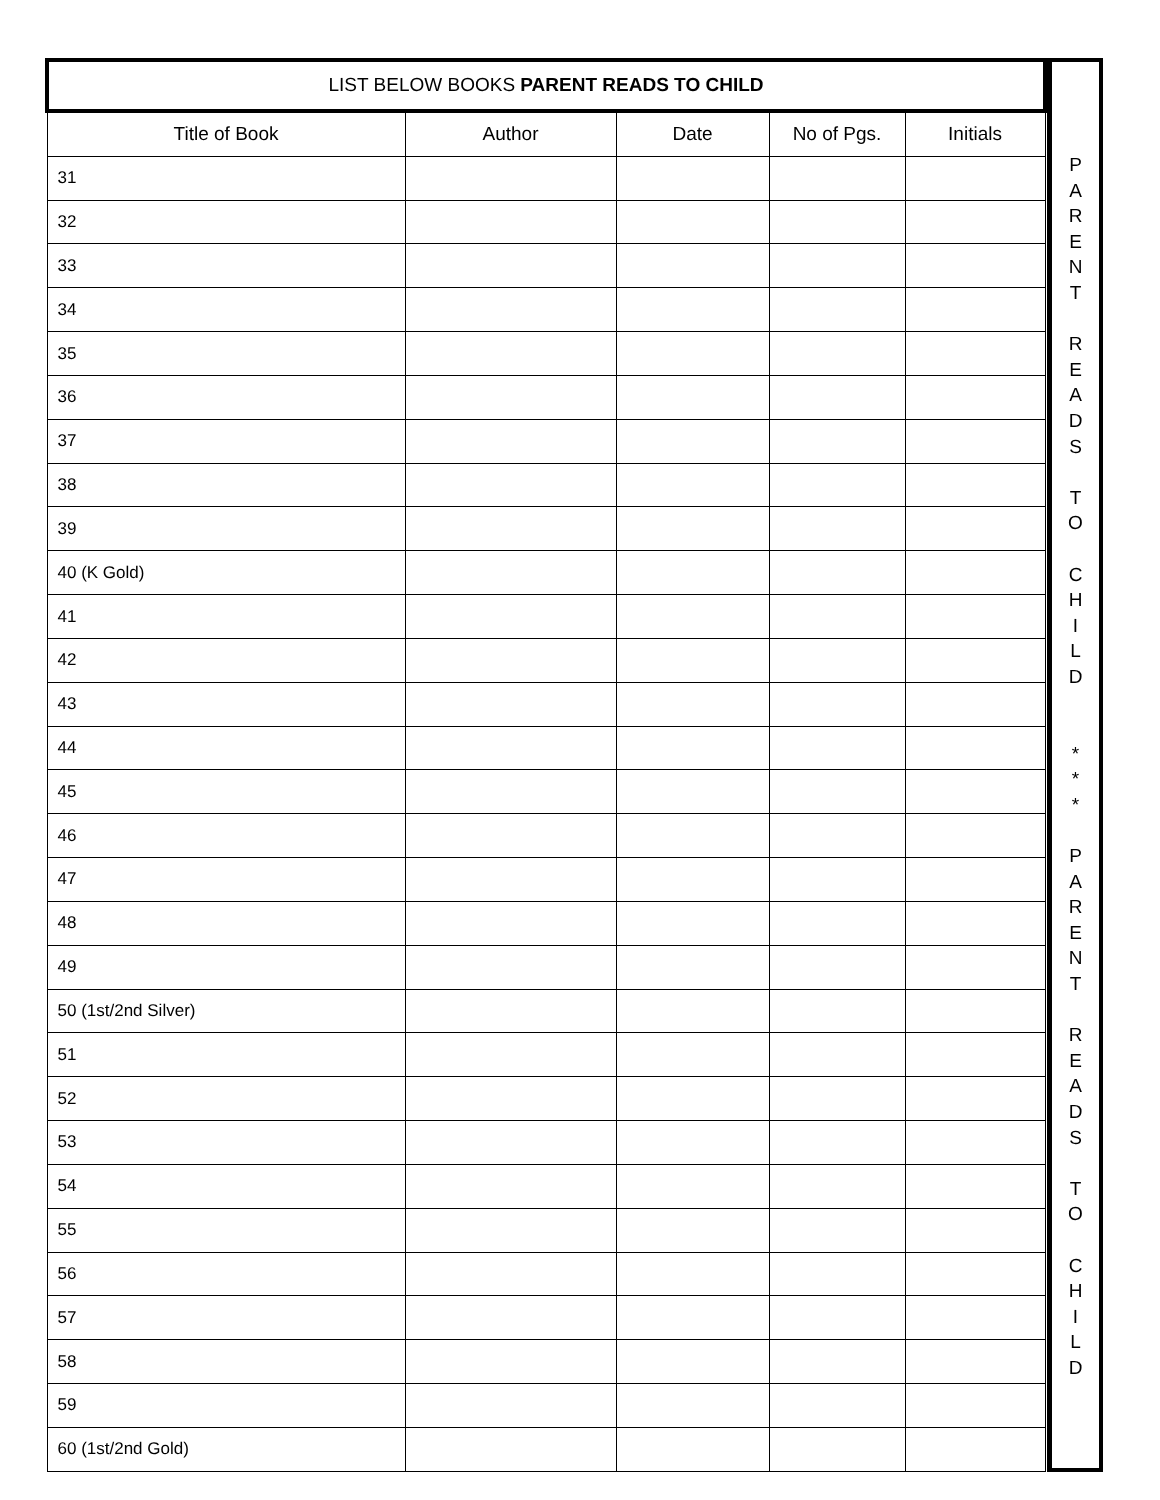| LIST BELOW BOOKS PARENT READS TO CHILD | | | | |
| --- | --- | --- | --- | --- |
| Title of Book | Author | Date | No of Pgs. | Initials |
| 31 | | | | |
| 32 | | | | |
| 33 | | | | |
| 34 | | | | |
| 35 | | | | |
| 36 | | | | |
| 37 | | | | |
| 38 | | | | |
| 39 | | | | |
| 40 (K Gold) | | | | |
| 41 | | | | |
| 42 | | | | |
| 43 | | | | |
| 44 | | | | |
| 45 | | | | |
| 46 | | | | |
| 47 | | | | |
| 48 | | | | |
| 49 | | | | |
| 50 (1st/2nd Silver) | | | | |
| 51 | | | | |
| 52 | | | | |
| 53 | | | | |
| 54 | | | | |
| 55 | | | | |
| 56 | | | | |
| 57 | | | | |
| 58 | | | | |
| 59 | | | | |
| 60 (1st/2nd Gold) | | | | |
P
A
R
E
N
T
R
E
A
D
S
T
O
C
H
I
L
D
*
*
*
P
A
R
E
N
T
R
E
A
D
S
T
O
C
H
I
L
D